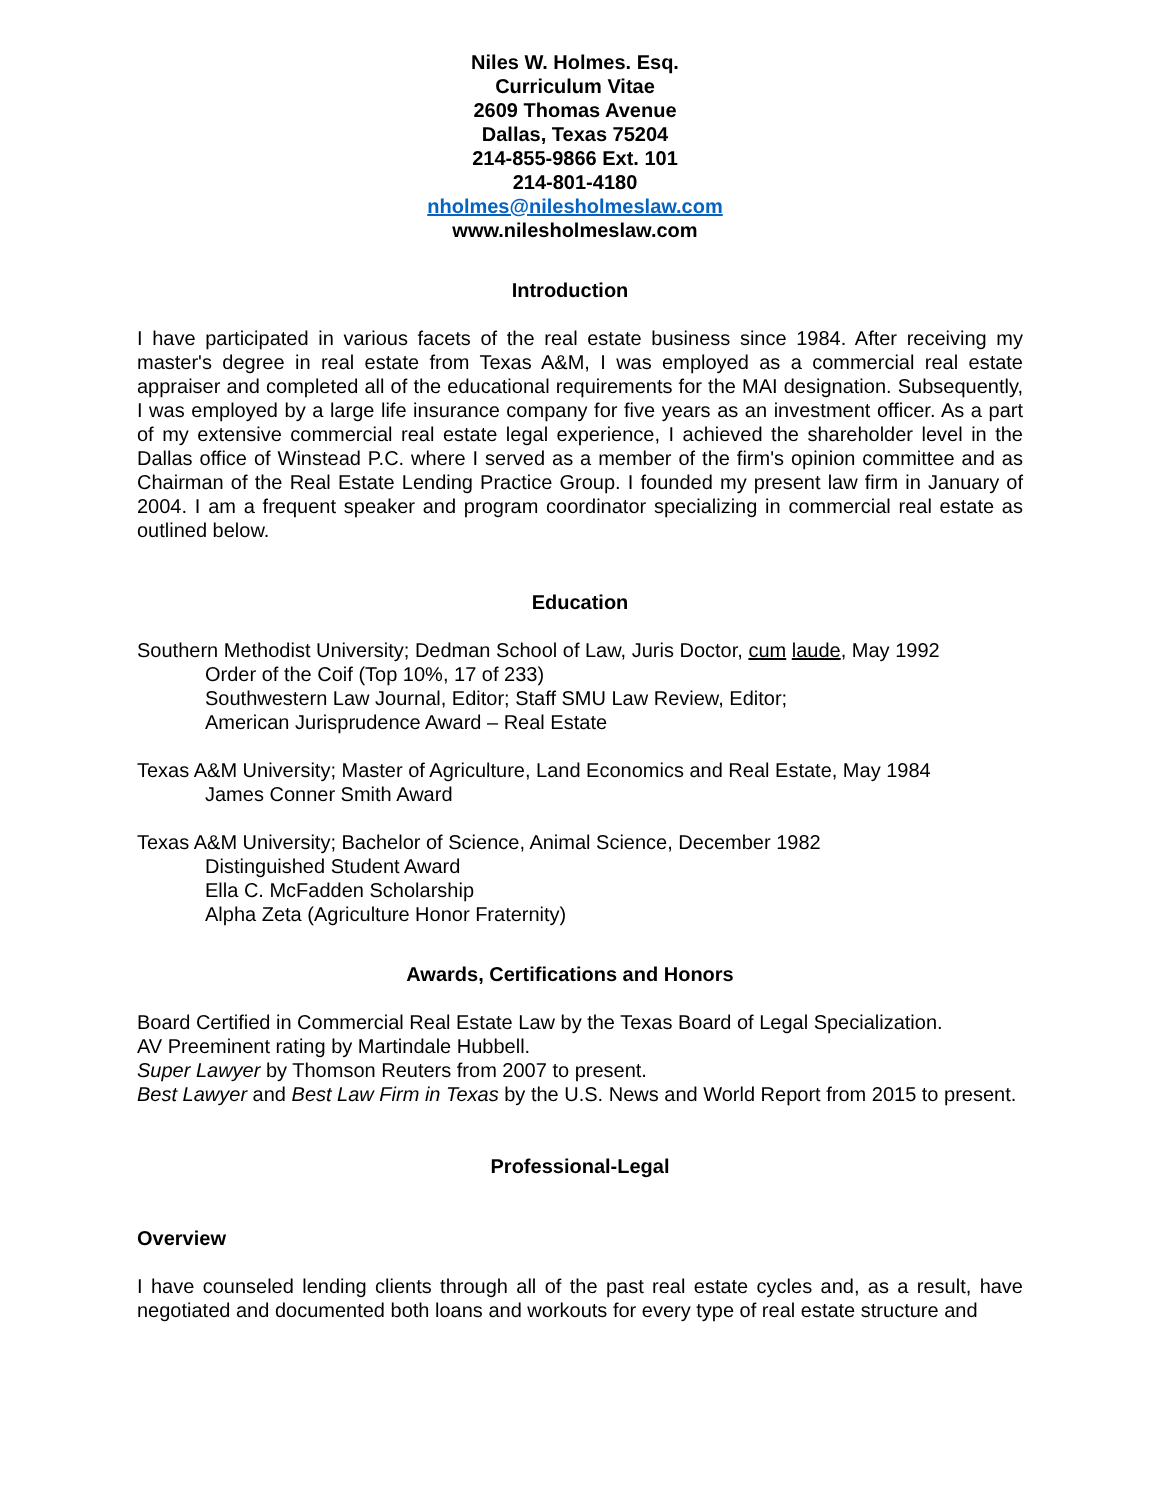Niles W. Holmes. Esq.
Curriculum Vitae
2609 Thomas Avenue
Dallas, Texas 75204
214-855-9866 Ext. 101
214-801-4180
nholmes@nilesholmeslaw.com
www.nilesholmeslaw.com
Introduction
I have participated in various facets of the real estate business since 1984. After receiving my master's degree in real estate from Texas A&M, I was employed as a commercial real estate appraiser and completed all of the educational requirements for the MAI designation. Subsequently, I was employed by a large life insurance company for five years as an investment officer. As a part of my extensive commercial real estate legal experience, I achieved the shareholder level in the Dallas office of Winstead P.C. where I served as a member of the firm's opinion committee and as Chairman of the Real Estate Lending Practice Group. I founded my present law firm in January of 2004. I am a frequent speaker and program coordinator specializing in commercial real estate as outlined below.
Education
Southern Methodist University; Dedman School of Law, Juris Doctor, cum laude, May 1992
Order of the Coif (Top 10%, 17 of 233)
Southwestern Law Journal, Editor; Staff SMU Law Review, Editor;
American Jurisprudence Award – Real Estate
Texas A&M University; Master of Agriculture, Land Economics and Real Estate, May 1984
James Conner Smith Award
Texas A&M University; Bachelor of Science, Animal Science, December 1982
Distinguished Student Award
Ella C. McFadden Scholarship
Alpha Zeta (Agriculture Honor Fraternity)
Awards, Certifications and Honors
Board Certified in Commercial Real Estate Law by the Texas Board of Legal Specialization.
AV Preeminent rating by Martindale Hubbell.
Super Lawyer by Thomson Reuters from 2007 to present.
Best Lawyer and Best Law Firm in Texas by the U.S. News and World Report from 2015 to present.
Professional-Legal
Overview
I have counseled lending clients through all of the past real estate cycles and, as a result, have negotiated and documented both loans and workouts for every type of real estate structure and